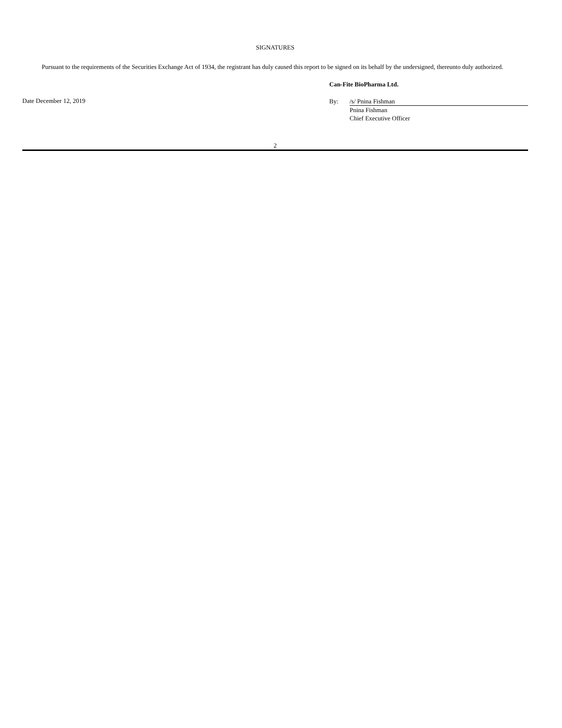SIGNATURES
Pursuant to the requirements of the Securities Exchange Act of 1934, the registrant has duly caused this report to be signed on its behalf by the undersigned, thereunto duly authorized.
Date December 12, 2019
Can-Fite BioPharma Ltd.
| By: | /s/ Pnina Fishman |
| | Pnina Fishman |
| | Chief Executive Officer |
2